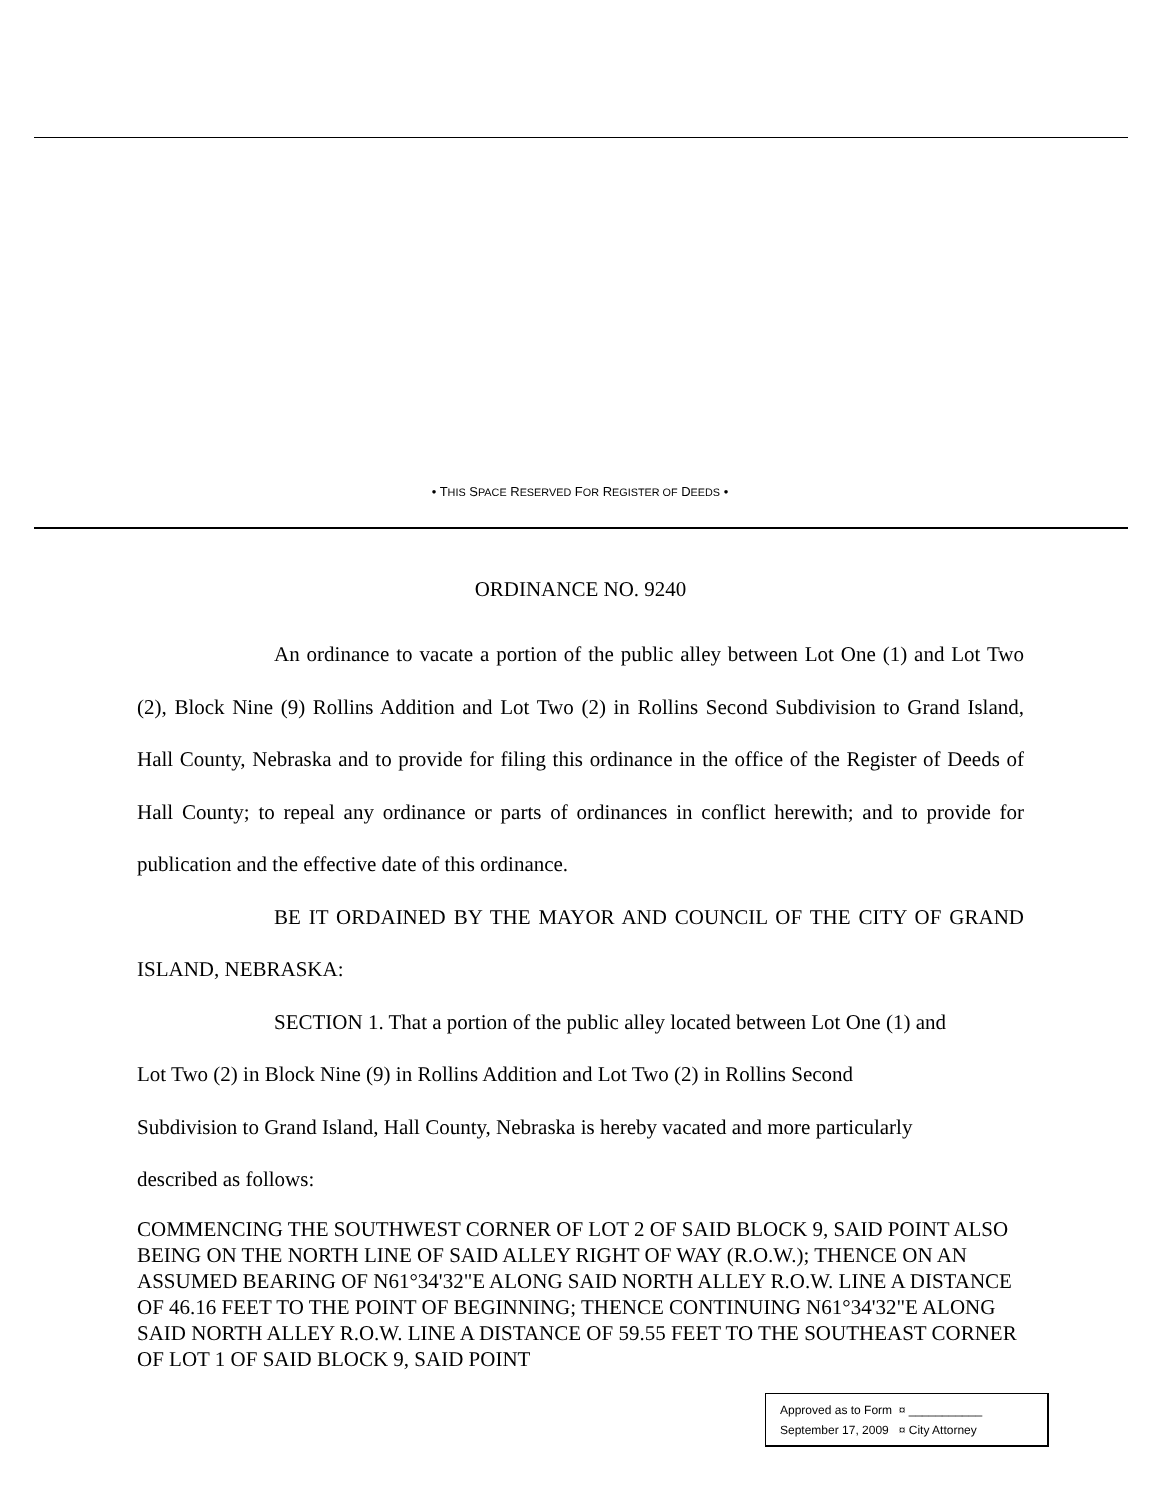• THIS SPACE RESERVED FOR REGISTER OF DEEDS •
ORDINANCE NO. 9240
An ordinance to vacate a portion of the public alley between Lot One (1) and Lot Two (2), Block Nine (9) Rollins Addition and Lot Two (2) in Rollins Second Subdivision to Grand Island, Hall County, Nebraska and to provide for filing this ordinance in the office of the Register of Deeds of Hall County; to repeal any ordinance or parts of ordinances in conflict herewith; and to provide for publication and the effective date of this ordinance.
BE IT ORDAINED BY THE MAYOR AND COUNCIL OF THE CITY OF GRAND ISLAND, NEBRASKA:
SECTION 1. That a portion of the public alley located between Lot One (1) and
Lot Two (2) in Block Nine (9) in Rollins Addition and Lot Two (2) in Rollins Second
Subdivision to Grand Island, Hall County, Nebraska is hereby vacated and more particularly
described as follows:
COMMENCING THE SOUTHWEST CORNER OF LOT 2 OF SAID BLOCK 9, SAID POINT ALSO BEING ON THE NORTH LINE OF SAID ALLEY RIGHT OF WAY (R.O.W.); THENCE ON AN ASSUMED BEARING OF N61°34'32"E ALONG SAID NORTH ALLEY R.O.W. LINE A DISTANCE OF 46.16 FEET TO THE POINT OF BEGINNING; THENCE CONTINUING N61°34'32"E ALONG SAID NORTH ALLEY R.O.W. LINE A DISTANCE OF 59.55 FEET TO THE SOUTHEAST CORNER OF LOT 1 OF SAID BLOCK 9, SAID POINT
Approved as to Form ¤ ___________
September 17, 2009 ¤ City Attorney